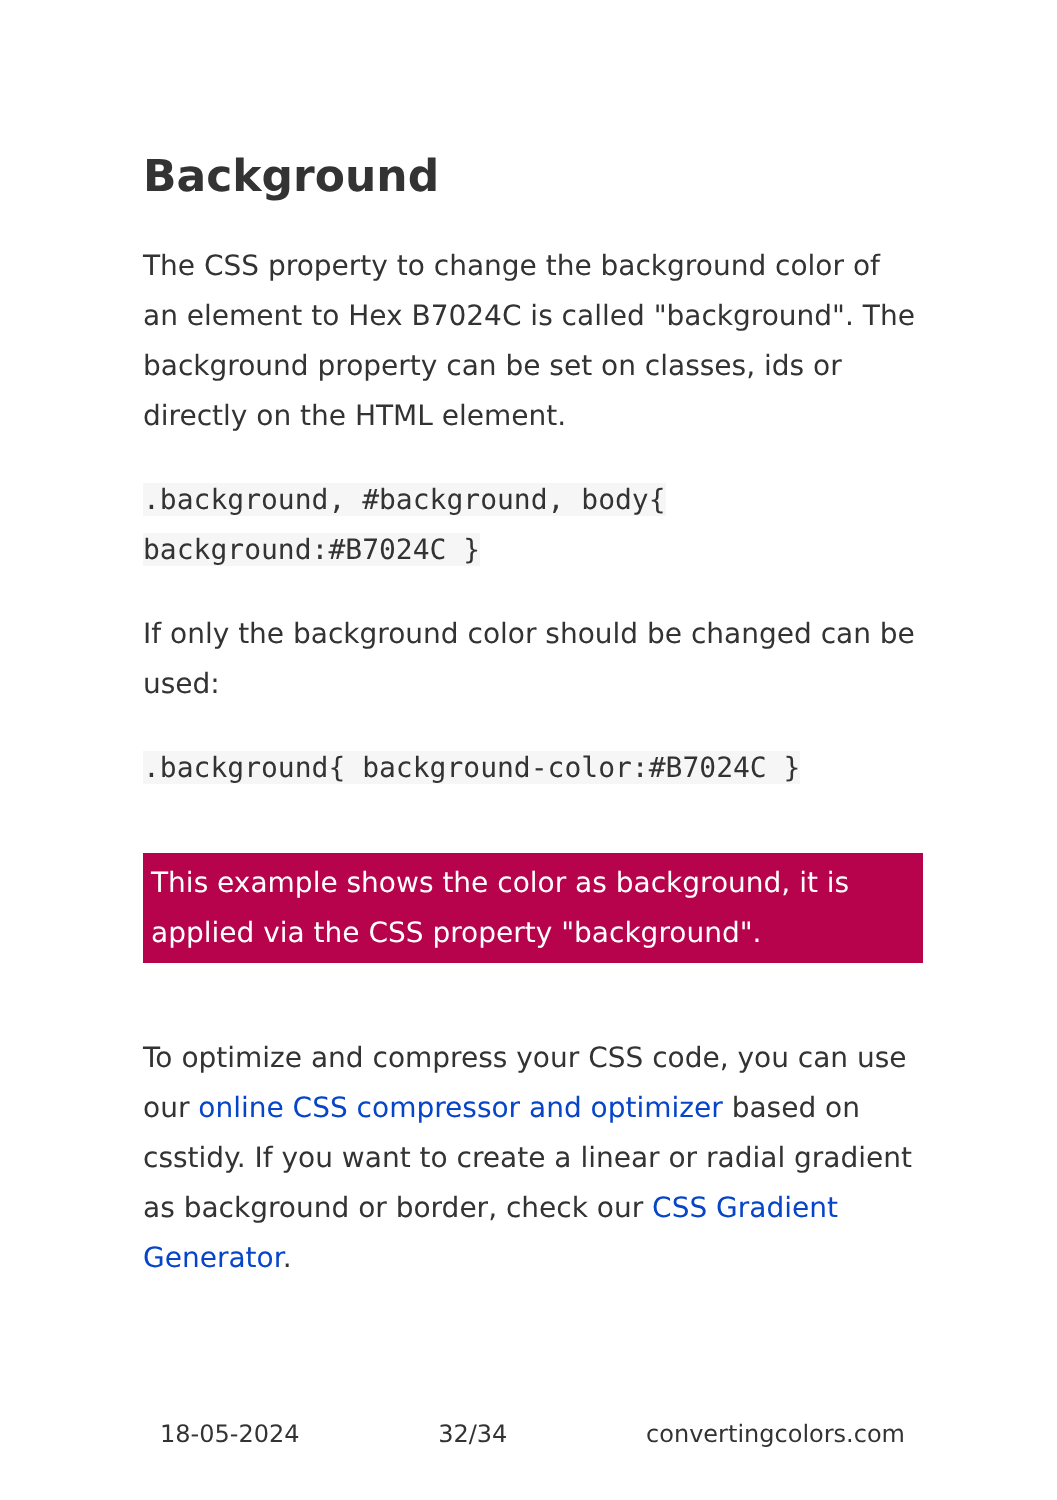Background
The CSS property to change the background color of an element to Hex B7024C is called "background". The background property can be set on classes, ids or directly on the HTML element.
.background, #background, body{ background:#B7024C }
If only the background color should be changed can be used:
.background{ background-color:#B7024C }
This example shows the color as background, it is applied via the CSS property "background".
To optimize and compress your CSS code, you can use our online CSS compressor and optimizer based on csstidy. If you want to create a linear or radial gradient as background or border, check our CSS Gradient Generator.
18-05-2024 32/34 convertingcolors.com